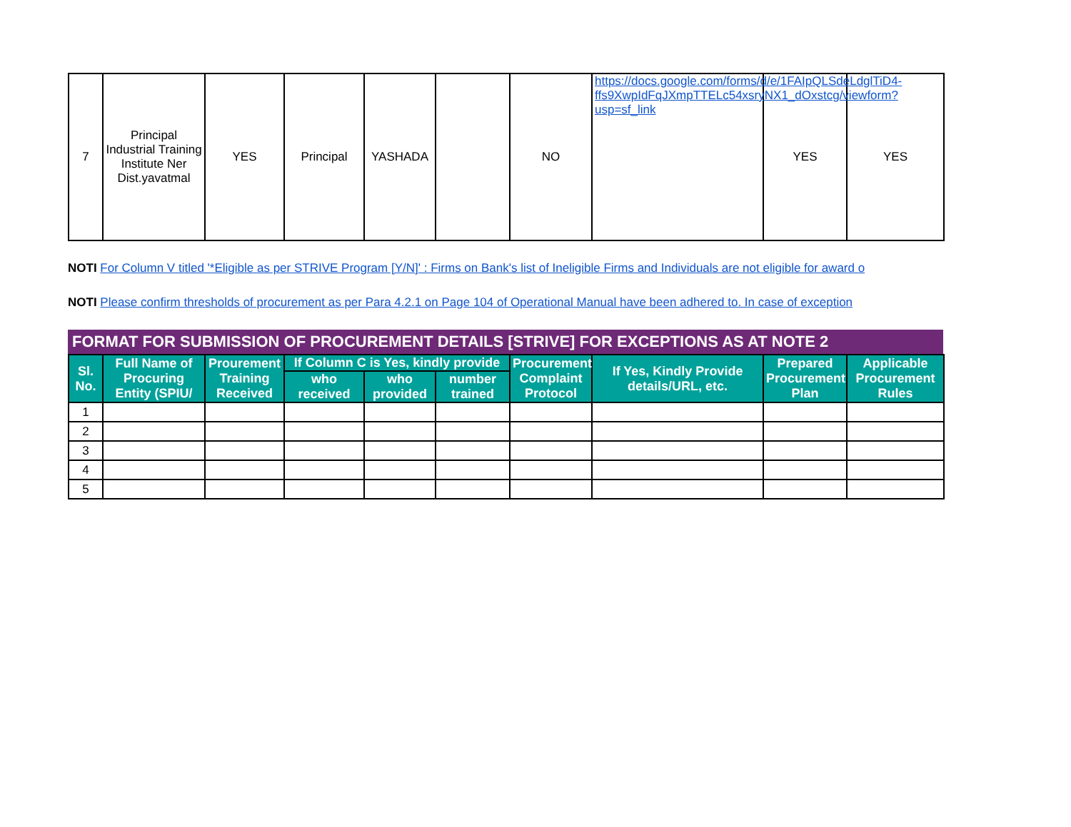| 7 | Principal Industrial Training Institute Ner Dist.yavatmal | YES | Principal | YASHADA | | NO | https://docs.google.com/forms/d/e/1FAIpQLSdeLdglTiD4-ffs9XwpIdFqJXmpTTELc54xsryNX1_dOxstcg/viewform?usp=sf_link | YES | YES |
NOTI For Column V titled '*Eligible as per STRIVE Program [Y/N]' : Firms on Bank's list of Ineligible Firms and Individuals are not eligible for award o
NOTI Please confirm thresholds of procurement as per Para 4.2.1 on Page 104 of Operational Manual have been adhered to. In case of exception
FORMAT FOR SUBMISSION OF PROCUREMENT DETAILS [STRIVE] FOR EXCEPTIONS AS AT NOTE 2
| Sl. No. | Full Name of Procuring Entity (SPIU/ | Prourement Training Received | If Column C is Yes, kindly provide | | | Procurement Complaint Protocol | If Yes, Kindly Provide details/URL, etc. | Prepared Procurement Plan | Applicable Procurement Rules |
| --- | --- | --- | --- | --- | --- | --- | --- | --- | --- |
| | | | who received | who provided | number trained | | | | |
| 1 | | | | | | | | | |
| 2 | | | | | | | | | |
| 3 | | | | | | | | | |
| 4 | | | | | | | | | |
| 5 | | | | | | | | | |